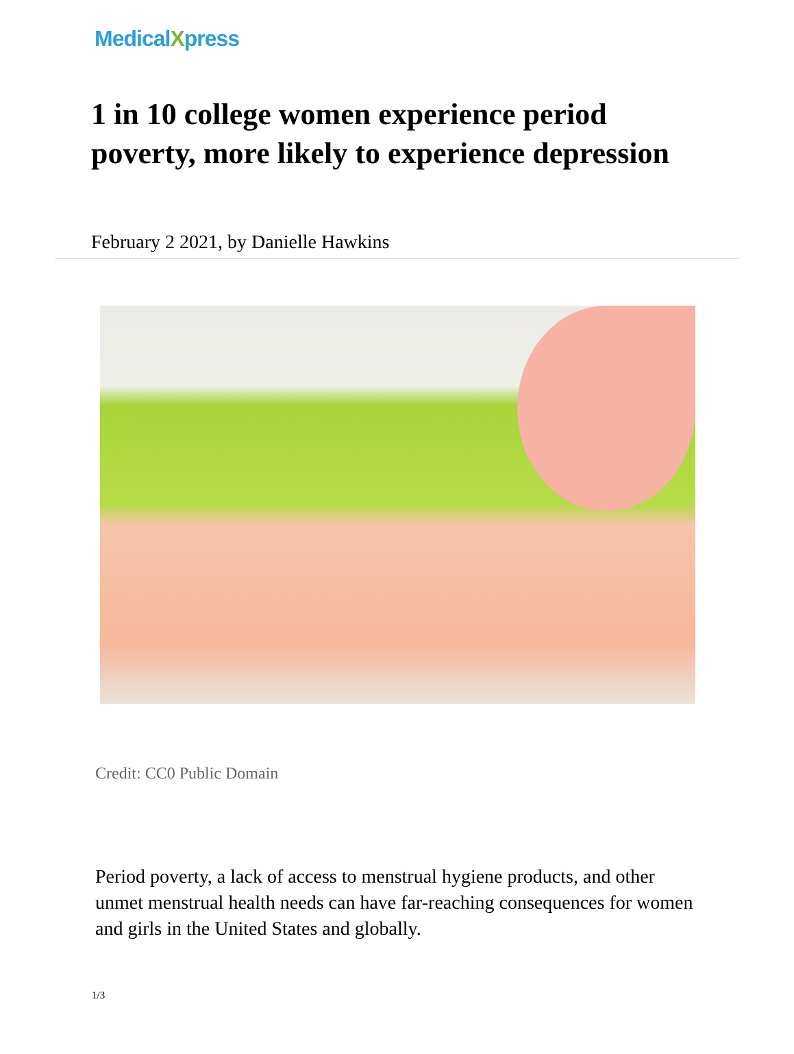MedicalXpress
1 in 10 college women experience period poverty, more likely to experience depression
February 2 2021, by Danielle Hawkins
Credit: CC0 Public Domain
Period poverty, a lack of access to menstrual hygiene products, and other unmet menstrual health needs can have far-reaching consequences for women and girls in the United States and globally.
1/3